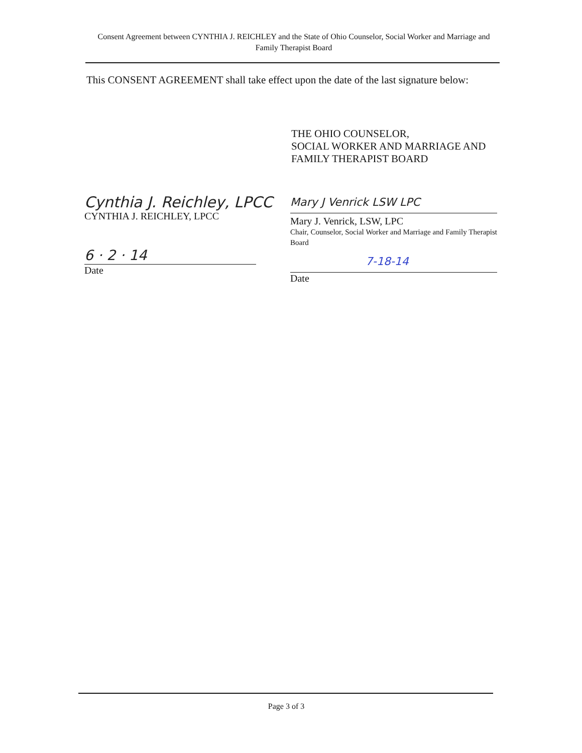Consent Agreement between CYNTHIA J. REICHLEY and the State of Ohio Counselor, Social Worker and Marriage and Family Therapist Board
This CONSENT AGREEMENT shall take effect upon the date of the last signature below:
THE OHIO COUNSELOR,
SOCIAL WORKER AND MARRIAGE AND
FAMILY THERAPIST BOARD
Cynthia J. Reichley, LPCC
CYNTHIA J. REICHLEY, LPCC
6 · 2 · 14
Date
Mary J Venrick LSW LPC
Mary J. Venrick, LSW, LPC
Chair, Counselor, Social Worker and Marriage and Family Therapist Board
7-18-14
Date
Page 3 of 3